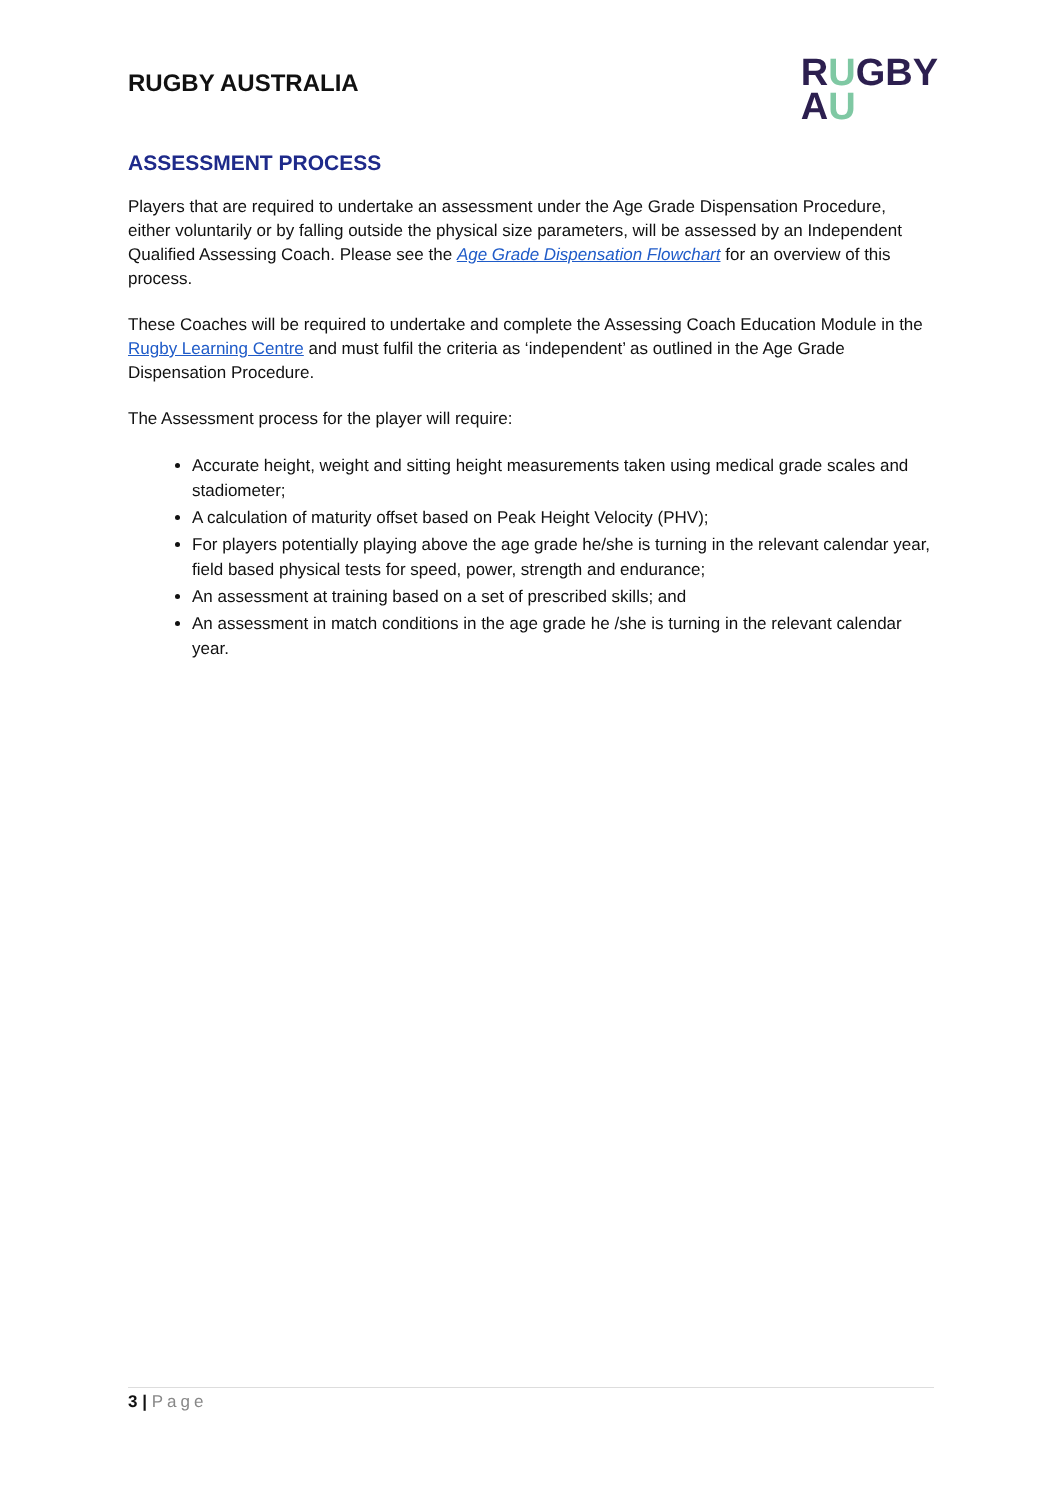RUGBY AUSTRALIA
RUGBY
AU
ASSESSMENT PROCESS
Players that are required to undertake an assessment under the Age Grade Dispensation Procedure, either voluntarily or by falling outside the physical size parameters, will be assessed by an Independent Qualified Assessing Coach. Please see the Age Grade Dispensation Flowchart for an overview of this process.
These Coaches will be required to undertake and complete the Assessing Coach Education Module in the Rugby Learning Centre and must fulfil the criteria as ‘independent’ as outlined in the Age Grade Dispensation Procedure.
The Assessment process for the player will require:
Accurate height, weight and sitting height measurements taken using medical grade scales and stadiometer;
A calculation of maturity offset based on Peak Height Velocity (PHV);
For players potentially playing above the age grade he/she is turning in the relevant calendar year, field based physical tests for speed, power, strength and endurance;
An assessment at training based on a set of prescribed skills; and
An assessment in match conditions in the age grade he /she is turning in the relevant calendar year.
3 | Page